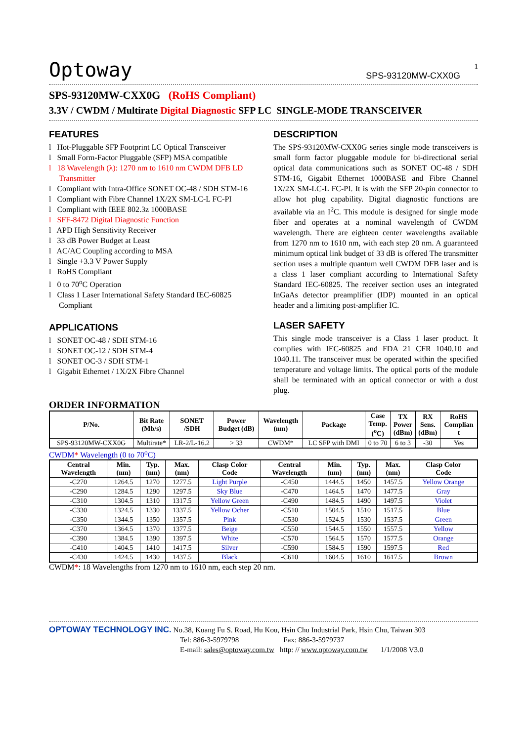1
Optoway SPS-93120MW-CXX0G
SPS-93120MW-CXX0G (RoHS Compliant)
3.3V / CWDM / Multirate Digital Diagnostic SFP LC SINGLE-MODE TRANSCEIVER
FEATURES
l Hot-Pluggable SFP Footprint LC Optical Transceiver
l Small Form-Factor Pluggable (SFP) MSA compatible
l 18 Wavelength (λ): 1270 nm to 1610 nm CWDM DFB LD Transmitter
l Compliant with Intra-Office SONET OC-48 / SDH STM-16
l Compliant with Fibre Channel 1X/2X SM-LC-L FC-PI
l Compliant with IEEE 802.3z 1000BASE
l SFF-8472 Digital Diagnostic Function
l APD High Sensitivity Receiver
l 33 dB Power Budget at Least
l AC/AC Coupling according to MSA
l Single +3.3 V Power Supply
l RoHS Compliant
l 0 to 70<sup>o</sup>C Operation
l Class 1 Laser International Safety Standard IEC-60825 Compliant
APPLICATIONS
l SONET OC-48 / SDH STM-16
l SONET OC-12 / SDH STM-4
l SONET OC-3 / SDH STM-1
l Gigabit Ethernet / 1X/2X Fibre Channel
DESCRIPTION
The SPS-93120MW-CXX0G series single mode transceivers is small form factor pluggable module for bi-directional serial optical data communications such as SONET OC-48 / SDH STM-16, Gigabit Ethernet 1000BASE and Fibre Channel 1X/2X SM-LC-L FC-PI. It is with the SFP 20-pin connector to allow hot plug capability. Digital diagnostic functions are available via an I<sup>2</sup>C. This module is designed for single mode fiber and operates at a nominal wavelength of CWDM wavelength. There are eighteen center wavelengths available from 1270 nm to 1610 nm, with each step 20 nm. A guaranteed minimum optical link budget of 33 dB is offered The transmitter section uses a multiple quantum well CWDM DFB laser and is a class 1 laser compliant according to International Safety Standard IEC-60825. The receiver section uses an integrated InGaAs detector preamplifier (IDP) mounted in an optical header and a limiting post-amplifier IC.
LASER SAFETY
This single mode transceiver is a Class 1 laser product. It complies with IEC-60825 and FDA 21 CFR 1040.10 and 1040.11. The transceiver must be operated within the specified temperature and voltage limits. The optical ports of the module shall be terminated with an optical connector or with a dust plug.
ORDER INFORMATION
| P/No. | Bit Rate (Mb/s) | SONET /SDH | Power Budget (dB) | Wavelength (nm) | Package | Case Temp. (<sup>o</sup>C) | TX Power (dBm) | RX Sens. (dBm) | RoHS Complian t |
| --- | --- | --- | --- | --- | --- | --- | --- | --- | --- |
| SPS-93120MW-CXX0G | Multirate* | LR-2/L-16.2 | > 33 | CWDM* | LC SFP with DMI | 0 to 70 | 6 to 3 | -30 | Yes |
CWDM* Wavelength (0 to 70<sup>o</sup>C)
| Central Wavelength | Min. (nm) | Typ. (nm) | Max. (nm) | Clasp Color Code | Central Wavelength | Min. (nm) | Typ. (nm) | Max. (nm) | Clasp Color Code |
| --- | --- | --- | --- | --- | --- | --- | --- | --- | --- |
| -C270 | 1264.5 | 1270 | 1277.5 | Light Purple | -C450 | 1444.5 | 1450 | 1457.5 | Yellow Orange |
| -C290 | 1284.5 | 1290 | 1297.5 | Sky Blue | -C470 | 1464.5 | 1470 | 1477.5 | Gray |
| -C310 | 1304.5 | 1310 | 1317.5 | Yellow Green | -C490 | 1484.5 | 1490 | 1497.5 | Violet |
| -C330 | 1324.5 | 1330 | 1337.5 | Yellow Ocher | -C510 | 1504.5 | 1510 | 1517.5 | Blue |
| -C350 | 1344.5 | 1350 | 1357.5 | Pink | -C530 | 1524.5 | 1530 | 1537.5 | Green |
| -C370 | 1364.5 | 1370 | 1377.5 | Beige | -C550 | 1544.5 | 1550 | 1557.5 | Yellow |
| -C390 | 1384.5 | 1390 | 1397.5 | White | -C570 | 1564.5 | 1570 | 1577.5 | Orange |
| -C410 | 1404.5 | 1410 | 1417.5 | Silver | -C590 | 1584.5 | 1590 | 1597.5 | Red |
| -C430 | 1424.5 | 1430 | 1437.5 | Black | -C610 | 1604.5 | 1610 | 1617.5 | Brown |
CWDM*: 18 Wavelengths from 1270 nm to 1610 nm, each step 20 nm.
OPTOWAY TECHNOLOGY INC. No.38, Kuang Fu S. Road, Hu Kou, Hsin Chu Industrial Park, Hsin Chu, Taiwan 303
Tel: 886-3-5979798 Fax: 886-3-5979737
E-mail: sales@optoway.com.tw http: // www.optoway.com.tw 1/1/2008 V3.0